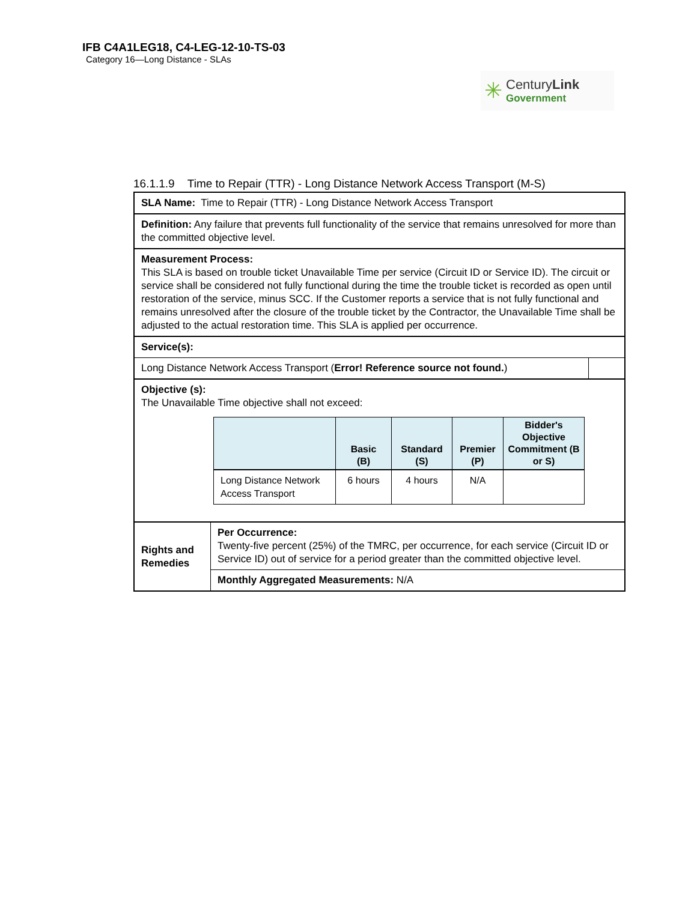IFB C4A1LEG18, C4-LEG-12-10-TS-03
Category 16—Long Distance - SLAs
✳
CenturyLink
Government
16.1.1.9 Time to Repair (TTR) - Long Distance Network Access Transport (M-S)
| SLA Name: Time to Repair (TTR) - Long Distance Network Access Transport | | |
| Definition: Any failure that prevents full functionality of the service that remains unresolved for more than the committed objective level. | | |
| Measurement Process: This SLA is based on trouble ticket Unavailable Time per service (Circuit ID or Service ID). The circuit or service shall be considered not fully functional during the time the trouble ticket is recorded as open until restoration of the service, minus SCC. If the Customer reports a service that is not fully functional and remains unresolved after the closure of the trouble ticket by the Contractor, the Unavailable Time shall be adjusted to the actual restoration time. This SLA is applied per occurrence. | | |
| Service(s): | | |
| Long Distance Network Access Transport ( Error! Reference source not found. ) | | |
| Objective (s): The Unavailable Time objective shall not exceed: / / Basic (B) / Standard (S) / Premier (P) / Bidder's Objective Commitment (B or S) / / --- / --- / --- / --- / --- / / Long Distance Network Access Transport / 6 hours / 4 hours / N/A / / | | |
| Rights and Remedies | Per Occurrence: Twenty-five percent (25%) of the TMRC, per occurrence, for each service (Circuit ID or Service ID) out of service for a period greater than the committed objective level. | |
| | Monthly Aggregated Measurements: N/A | |